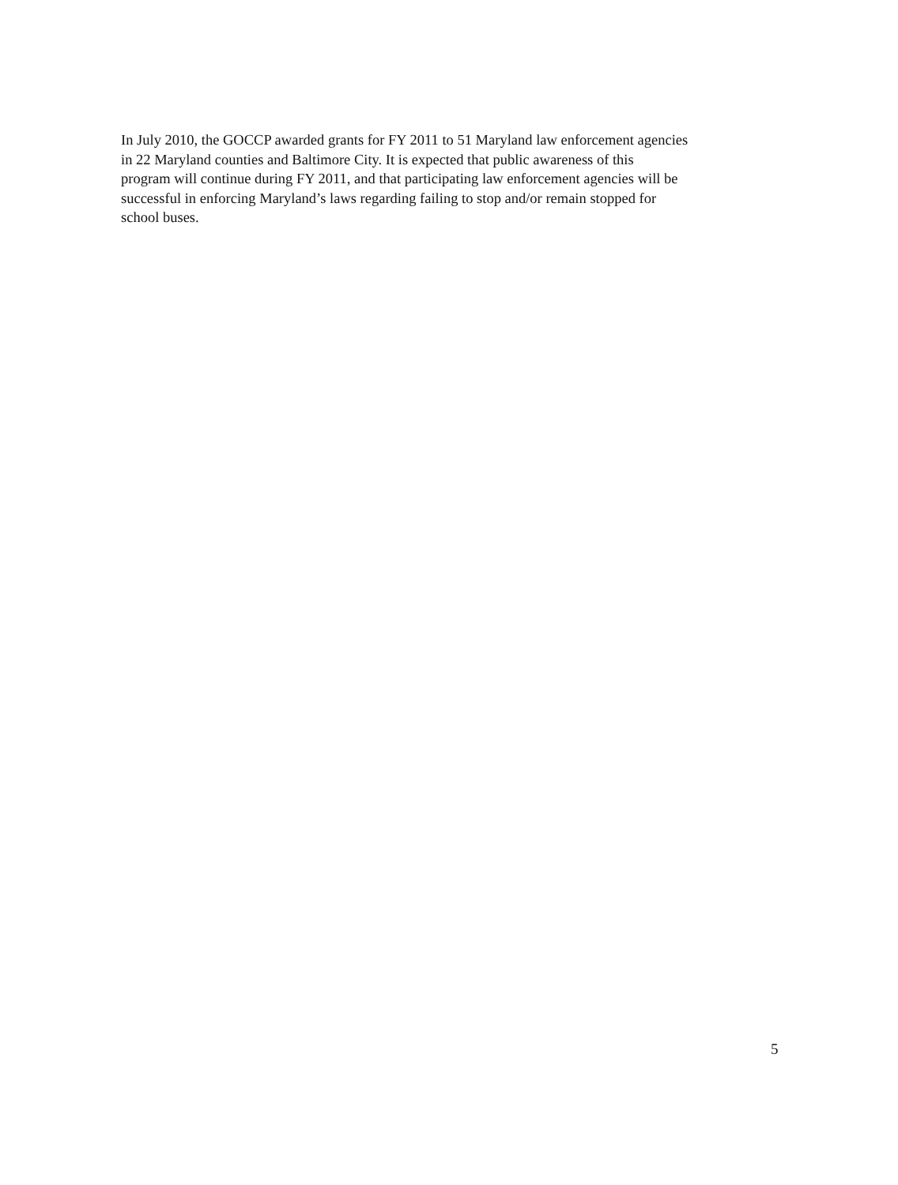In July 2010, the GOCCP awarded grants for FY 2011 to 51 Maryland law enforcement agencies
in 22 Maryland counties and Baltimore City. It is expected that public awareness of this
program will continue during FY 2011, and that participating law enforcement agencies will be
successful in enforcing Maryland’s laws regarding failing to stop and/or remain stopped for
school buses.
5